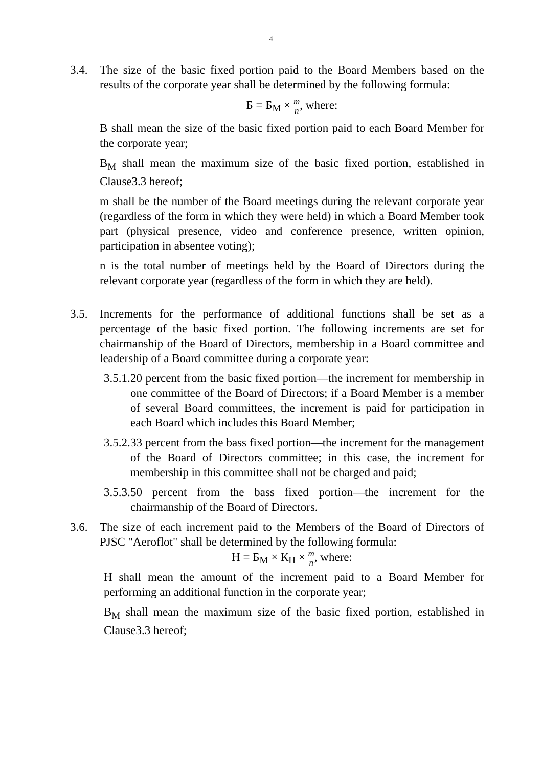4
3.4. The size of the basic fixed portion paid to the Board Members based on the results of the corporate year shall be determined by the following formula:
Б = Б<sub>М</sub> × m n, where:
B shall mean the size of the basic fixed portion paid to each Board Member for the corporate year;
B<sub>M</sub> shall mean the maximum size of the basic fixed portion, established in Clause3.3 hereof;
m shall be the number of the Board meetings during the relevant corporate year (regardless of the form in which they were held) in which a Board Member took part (physical presence, video and conference presence, written opinion, participation in absentee voting);
n is the total number of meetings held by the Board of Directors during the relevant corporate year (regardless of the form in which they are held).
3.5. Increments for the performance of additional functions shall be set as a percentage of the basic fixed portion. The following increments are set for chairmanship of the Board of Directors, membership in a Board committee and leadership of a Board committee during a corporate year:
3.5.1.
20 percent from the basic fixed portion—the increment for membership in one committee of the Board of Directors; if a Board Member is a member of several Board committees, the increment is paid for participation in each Board which includes this Board Member;
3.5.2.
33 percent from the bass fixed portion—the increment for the management of the Board of Directors committee; in this case, the increment for membership in this committee shall not be charged and paid;
3.5.3.
50 percent from the bass fixed portion—the increment for the chairmanship of the Board of Directors.
3.6. The size of each increment paid to the Members of the Board of Directors of PJSC "Aeroflot" shall be determined by the following formula:
Н = Б<sub>М</sub> × К<sub>Н</sub> × m n, where:
H shall mean the amount of the increment paid to a Board Member for performing an additional function in the corporate year;
B<sub>M</sub> shall mean the maximum size of the basic fixed portion, established in Clause3.3 hereof;